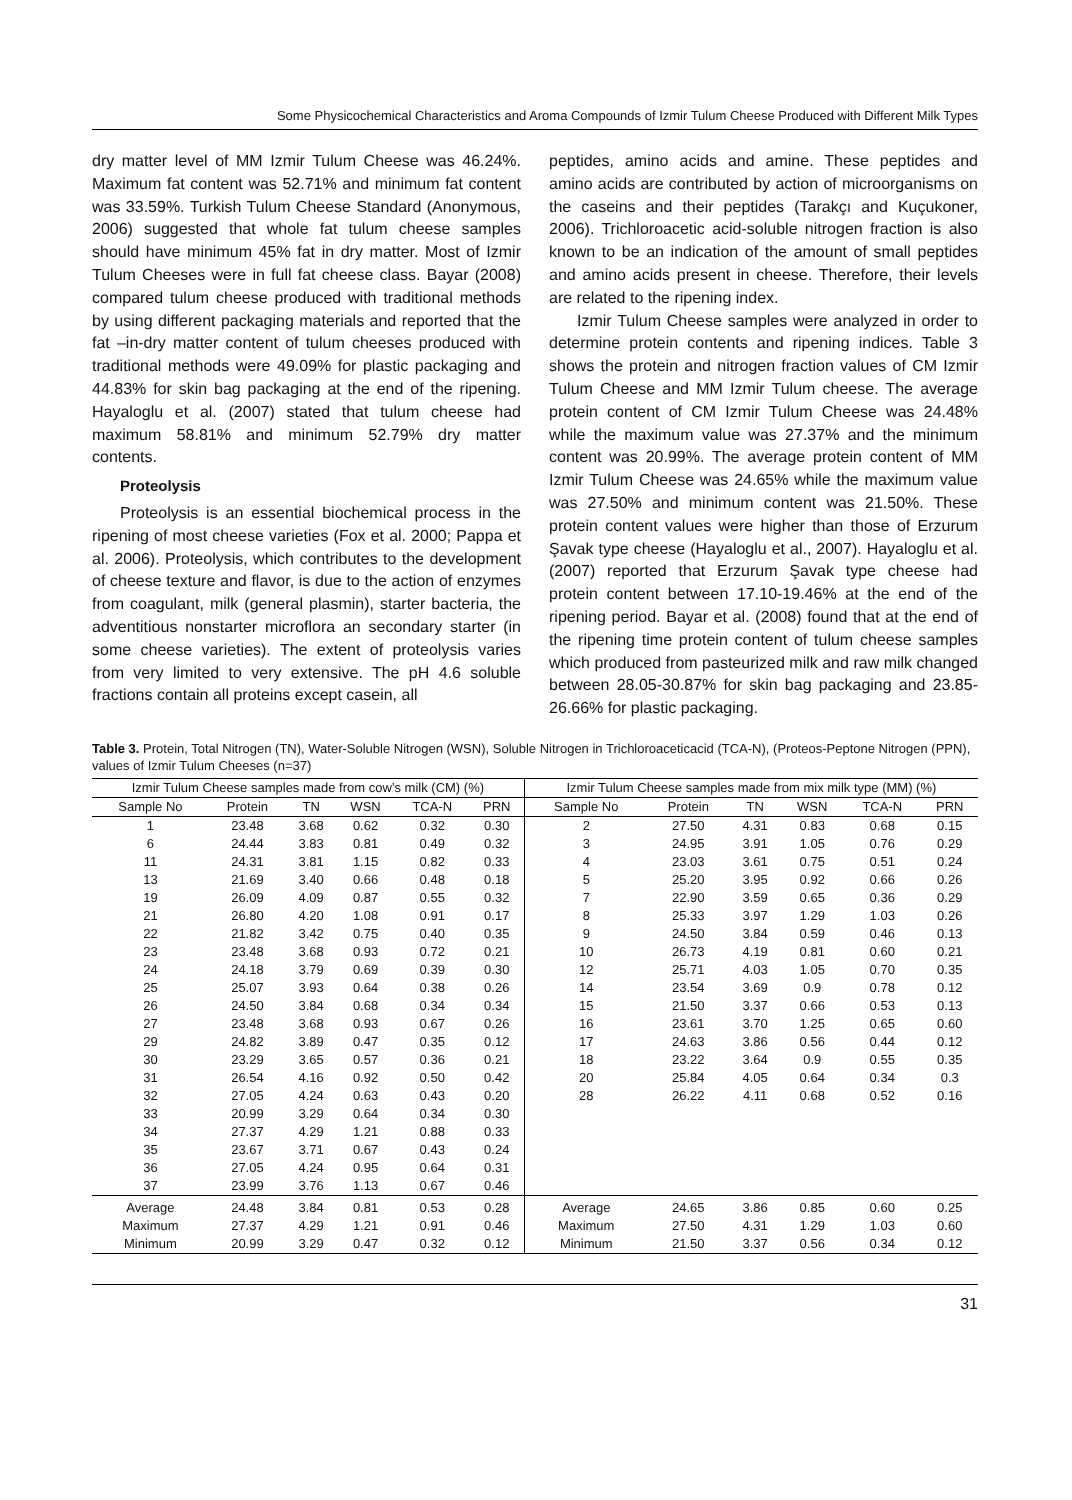Some Physicochemical Characteristics and Aroma Compounds of Izmir Tulum Cheese Produced with Different Milk Types
dry matter level of MM Izmir Tulum Cheese was 46.24%. Maximum fat content was 52.71% and minimum fat content was 33.59%. Turkish Tulum Cheese Standard (Anonymous, 2006) suggested that whole fat tulum cheese samples should have minimum 45% fat in dry matter. Most of Izmir Tulum Cheeses were in full fat cheese class. Bayar (2008) compared tulum cheese produced with traditional methods by using different packaging materials and reported that the fat –in-dry matter content of tulum cheeses produced with traditional methods were 49.09% for plastic packaging and 44.83% for skin bag packaging at the end of the ripening. Hayaloglu et al. (2007) stated that tulum cheese had maximum 58.81% and minimum 52.79% dry matter contents.
Proteolysis
Proteolysis is an essential biochemical process in the ripening of most cheese varieties (Fox et al. 2000; Pappa et al. 2006). Proteolysis, which contributes to the development of cheese texture and flavor, is due to the action of enzymes from coagulant, milk (general plasmin), starter bacteria, the adventitious nonstarter microflora an secondary starter (in some cheese varieties). The extent of proteolysis varies from very limited to very extensive. The pH 4.6 soluble fractions contain all proteins except casein, all
peptides, amino acids and amine. These peptides and amino acids are contributed by action of microorganisms on the caseins and their peptides (Tarakçı and Kuçukoner, 2006). Trichloroacetic acid-soluble nitrogen fraction is also known to be an indication of the amount of small peptides and amino acids present in cheese. Therefore, their levels are related to the ripening index.
Izmir Tulum Cheese samples were analyzed in order to determine protein contents and ripening indices. Table 3 shows the protein and nitrogen fraction values of CM Izmir Tulum Cheese and MM Izmir Tulum cheese. The average protein content of CM Izmir Tulum Cheese was 24.48% while the maximum value was 27.37% and the minimum content was 20.99%. The average protein content of MM Izmir Tulum Cheese was 24.65% while the maximum value was 27.50% and minimum content was 21.50%. These protein content values were higher than those of Erzurum Şavak type cheese (Hayaloglu et al., 2007). Hayaloglu et al. (2007) reported that Erzurum Şavak type cheese had protein content between 17.10-19.46% at the end of the ripening period. Bayar et al. (2008) found that at the end of the ripening time protein content of tulum cheese samples which produced from pasteurized milk and raw milk changed between 28.05-30.87% for skin bag packaging and 23.85-26.66% for plastic packaging.
Table 3. Protein, Total Nitrogen (TN), Water-Soluble Nitrogen (WSN), Soluble Nitrogen in Trichloroaceticacid (TCA-N), (Proteos-Peptone Nitrogen (PPN), values of Izmir Tulum Cheeses (n=37)
| Izmir Tulum Cheese samples made from cow’s milk (CM) (%) | | | | | | Izmir Tulum Cheese samples made from mix milk type (MM) (%) | | | | | |
| --- | --- | --- | --- | --- | --- | --- | --- | --- | --- | --- | --- |
| Sample No | Protein | TN | WSN | TCA-N | PRN | Sample No | Protein | TN | WSN | TCA-N | PRN |
| 1 | 23.48 | 3.68 | 0.62 | 0.32 | 0.30 | 2 | 27.50 | 4.31 | 0.83 | 0.68 | 0.15 |
| 6 | 24.44 | 3.83 | 0.81 | 0.49 | 0.32 | 3 | 24.95 | 3.91 | 1.05 | 0.76 | 0.29 |
| 11 | 24.31 | 3.81 | 1.15 | 0.82 | 0.33 | 4 | 23.03 | 3.61 | 0.75 | 0.51 | 0.24 |
| 13 | 21.69 | 3.40 | 0.66 | 0.48 | 0.18 | 5 | 25.20 | 3.95 | 0.92 | 0.66 | 0.26 |
| 19 | 26.09 | 4.09 | 0.87 | 0.55 | 0.32 | 7 | 22.90 | 3.59 | 0.65 | 0.36 | 0.29 |
| 21 | 26.80 | 4.20 | 1.08 | 0.91 | 0.17 | 8 | 25.33 | 3.97 | 1.29 | 1.03 | 0.26 |
| 22 | 21.82 | 3.42 | 0.75 | 0.40 | 0.35 | 9 | 24.50 | 3.84 | 0.59 | 0.46 | 0.13 |
| 23 | 23.48 | 3.68 | 0.93 | 0.72 | 0.21 | 10 | 26.73 | 4.19 | 0.81 | 0.60 | 0.21 |
| 24 | 24.18 | 3.79 | 0.69 | 0.39 | 0.30 | 12 | 25.71 | 4.03 | 1.05 | 0.70 | 0.35 |
| 25 | 25.07 | 3.93 | 0.64 | 0.38 | 0.26 | 14 | 23.54 | 3.69 | 0.9 | 0.78 | 0.12 |
| 26 | 24.50 | 3.84 | 0.68 | 0.34 | 0.34 | 15 | 21.50 | 3.37 | 0.66 | 0.53 | 0.13 |
| 27 | 23.48 | 3.68 | 0.93 | 0.67 | 0.26 | 16 | 23.61 | 3.70 | 1.25 | 0.65 | 0.60 |
| 29 | 24.82 | 3.89 | 0.47 | 0.35 | 0.12 | 17 | 24.63 | 3.86 | 0.56 | 0.44 | 0.12 |
| 30 | 23.29 | 3.65 | 0.57 | 0.36 | 0.21 | 18 | 23.22 | 3.64 | 0.9 | 0.55 | 0.35 |
| 31 | 26.54 | 4.16 | 0.92 | 0.50 | 0.42 | 20 | 25.84 | 4.05 | 0.64 | 0.34 | 0.3 |
| 32 | 27.05 | 4.24 | 0.63 | 0.43 | 0.20 | 28 | 26.22 | 4.11 | 0.68 | 0.52 | 0.16 |
| 33 | 20.99 | 3.29 | 0.64 | 0.34 | 0.30 | | | | | | |
| 34 | 27.37 | 4.29 | 1.21 | 0.88 | 0.33 | | | | | | |
| 35 | 23.67 | 3.71 | 0.67 | 0.43 | 0.24 | | | | | | |
| 36 | 27.05 | 4.24 | 0.95 | 0.64 | 0.31 | | | | | | |
| 37 | 23.99 | 3.76 | 1.13 | 0.67 | 0.46 | | | | | | |
| Average | 24.48 | 3.84 | 0.81 | 0.53 | 0.28 | Average | 24.65 | 3.86 | 0.85 | 0.60 | 0.25 |
| Maximum | 27.37 | 4.29 | 1.21 | 0.91 | 0.46 | Maximum | 27.50 | 4.31 | 1.29 | 1.03 | 0.60 |
| Minimum | 20.99 | 3.29 | 0.47 | 0.32 | 0.12 | Minimum | 21.50 | 3.37 | 0.56 | 0.34 | 0.12 |
31